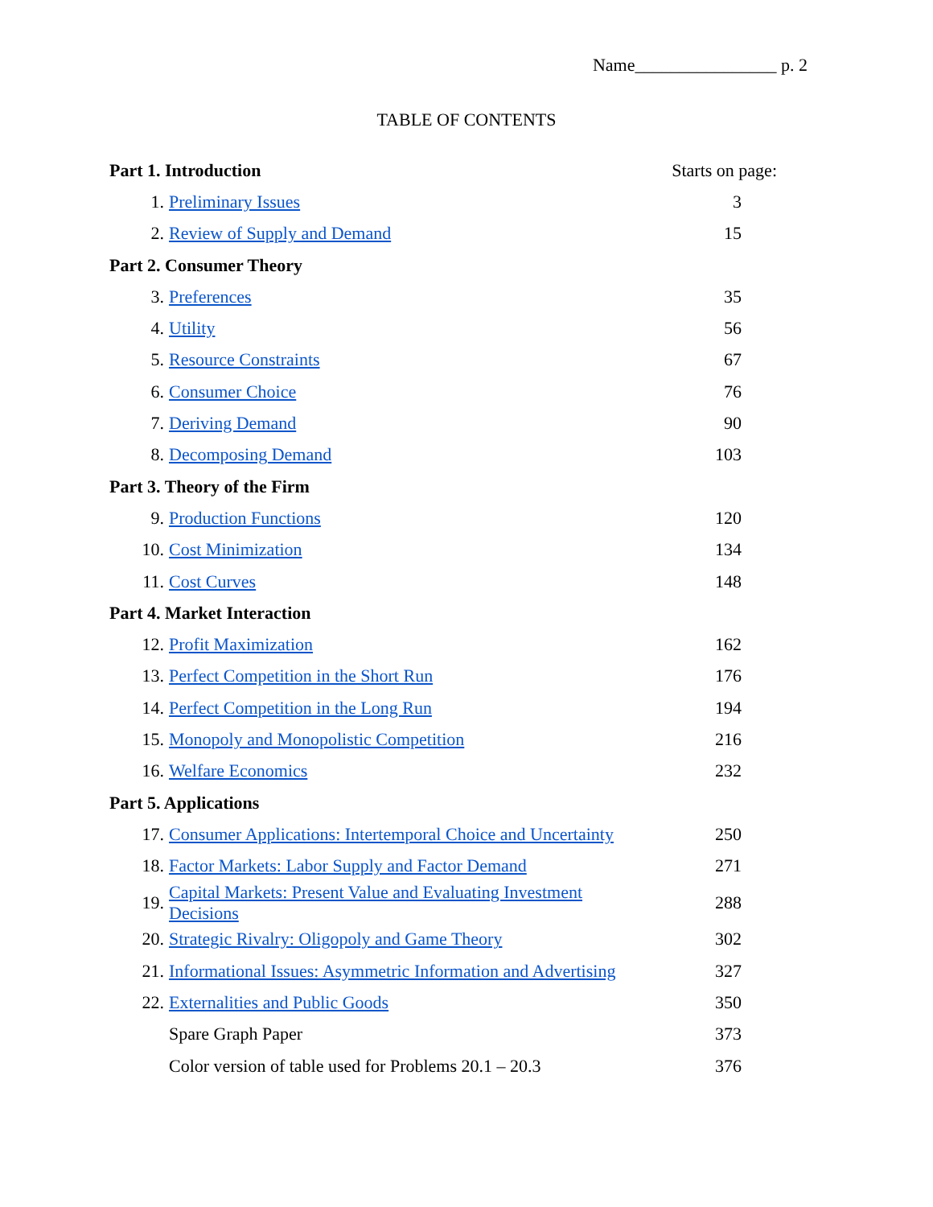Name________________ p. 2
TABLE OF CONTENTS
| Part 1. Introduction | | Starts on page: |
| 1. | Preliminary Issues | 3 |
| 2. | Review of Supply and Demand | 15 |
| Part 2. Consumer Theory | | |
| 3. | Preferences | 35 |
| 4. | Utility | 56 |
| 5. | Resource Constraints | 67 |
| 6. | Consumer Choice | 76 |
| 7. | Deriving Demand | 90 |
| 8. | Decomposing Demand | 103 |
| Part 3. Theory of the Firm | | |
| 9. | Production Functions | 120 |
| 10. | Cost Minimization | 134 |
| 11. | Cost Curves | 148 |
| Part 4. Market Interaction | | |
| 12. | Profit Maximization | 162 |
| 13. | Perfect Competition in the Short Run | 176 |
| 14. | Perfect Competition in the Long Run | 194 |
| 15. | Monopoly and Monopolistic Competition | 216 |
| 16. | Welfare Economics | 232 |
| Part 5. Applications | | |
| 17. | Consumer Applications: Intertemporal Choice and Uncertainty | 250 |
| 18. | Factor Markets: Labor Supply and Factor Demand | 271 |
| 19. | Capital Markets: Present Value and Evaluating Investment Decisions | 288 |
| 20. | Strategic Rivalry: Oligopoly and Game Theory | 302 |
| 21. | Informational Issues: Asymmetric Information and Advertising | 327 |
| 22. | Externalities and Public Goods | 350 |
| | Spare Graph Paper | 373 |
| | Color version of table used for Problems 20.1 – 20.3 | 376 |